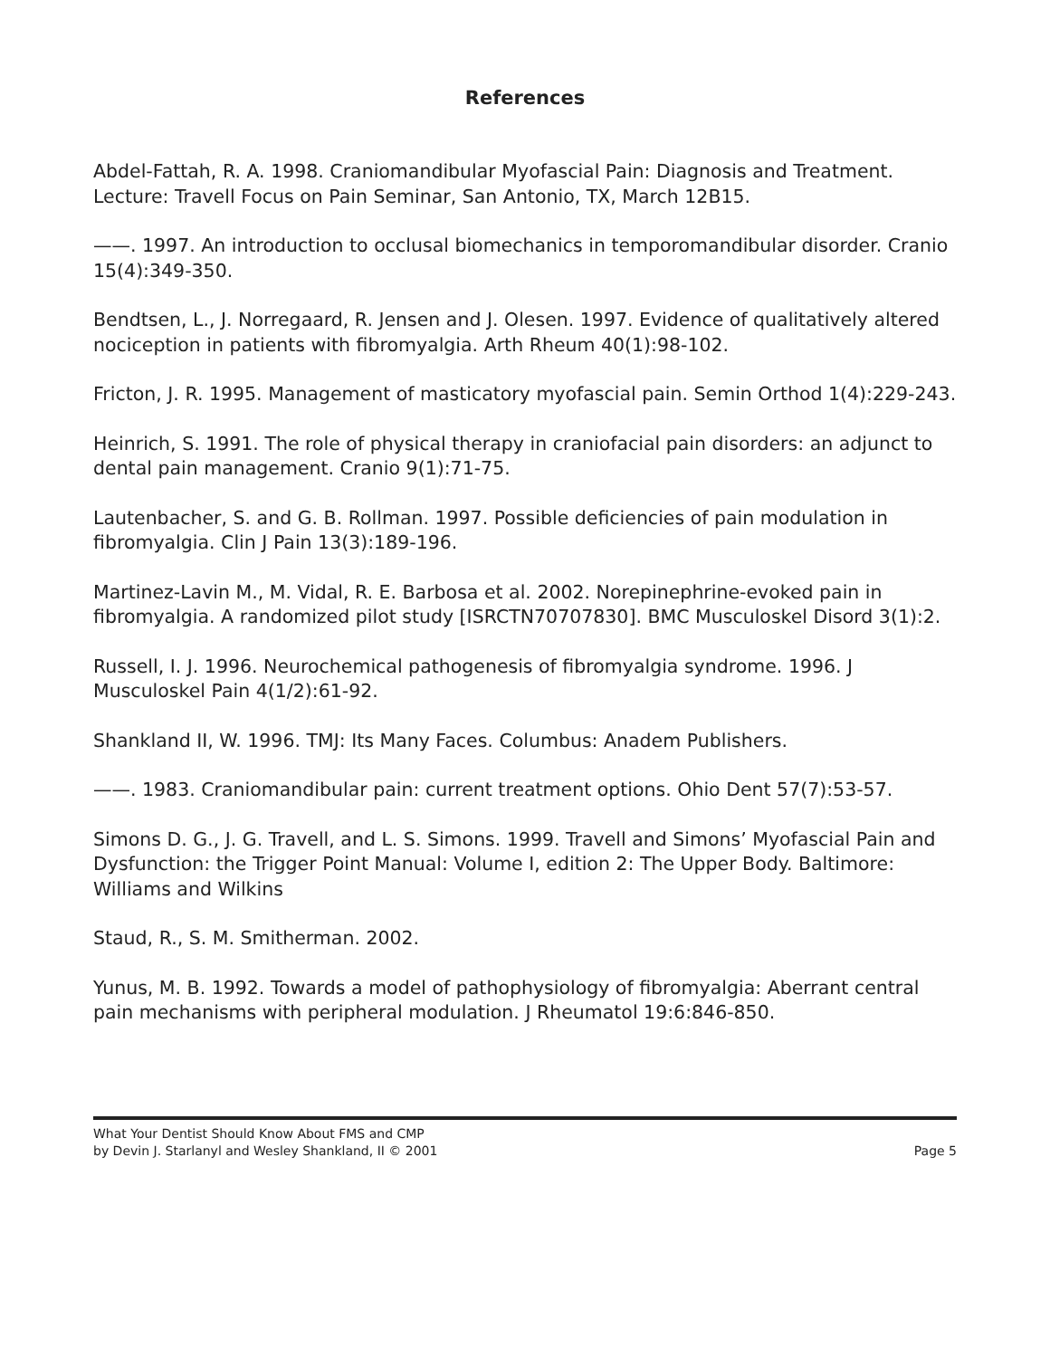References
Abdel-Fattah, R. A. 1998. Craniomandibular Myofascial Pain: Diagnosis and Treatment. Lecture: Travell Focus on Pain Seminar, San Antonio, TX, March 12B15.
——. 1997. An introduction to occlusal biomechanics in temporomandibular disorder. Cranio 15(4):349-350.
Bendtsen, L., J. Norregaard, R. Jensen and J. Olesen. 1997. Evidence of qualitatively altered nociception in patients with fibromyalgia. Arth Rheum 40(1):98-102.
Fricton, J. R. 1995. Management of masticatory myofascial pain. Semin Orthod 1(4):229-243.
Heinrich, S. 1991. The role of physical therapy in craniofacial pain disorders: an adjunct to dental pain management. Cranio 9(1):71-75.
Lautenbacher, S. and G. B. Rollman. 1997. Possible deficiencies of pain modulation in fibromyalgia. Clin J Pain 13(3):189-196.
Martinez-Lavin M., M. Vidal, R. E. Barbosa et al. 2002. Norepinephrine-evoked pain in fibromyalgia. A randomized pilot study [ISRCTN70707830]. BMC Musculoskel Disord 3(1):2.
Russell, I. J. 1996. Neurochemical pathogenesis of fibromyalgia syndrome. 1996. J Musculoskel Pain 4(1/2):61-92.
Shankland II, W. 1996. TMJ: Its Many Faces. Columbus: Anadem Publishers.
——. 1983. Craniomandibular pain: current treatment options. Ohio Dent 57(7):53-57.
Simons D. G., J. G. Travell, and L. S. Simons. 1999. Travell and Simons’ Myofascial Pain and Dysfunction: the Trigger Point Manual: Volume I, edition 2: The Upper Body. Baltimore: Williams and Wilkins
Staud, R., S. M. Smitherman. 2002.
Yunus, M. B. 1992. Towards a model of pathophysiology of fibromyalgia: Aberrant central pain mechanisms with peripheral modulation. J Rheumatol 19:6:846-850.
What Your Dentist Should Know About FMS and CMP
by Devin J. Starlanyl and Wesley Shankland, II © 2001 Page 5